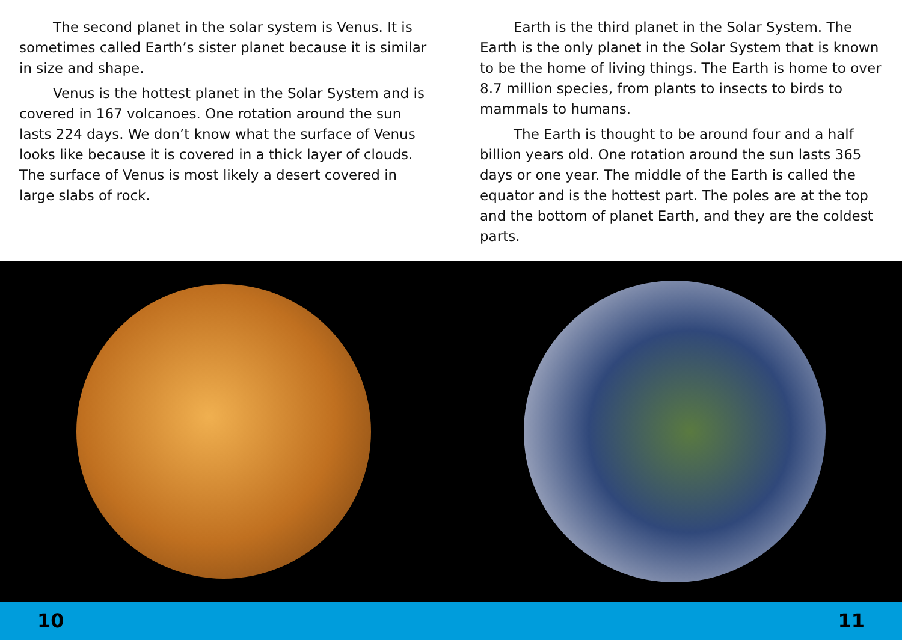The second planet in the solar system is Venus. It is sometimes called Earth’s sister planet because it is similar in size and shape.
Venus is the hottest planet in the Solar System and is covered in 167 volcanoes. One rotation around the sun lasts 224 days. We don’t know what the surface of Venus looks like because it is covered in a thick layer of clouds. The surface of Venus is most likely a desert covered in large slabs of rock.
Earth is the third planet in the Solar System. The Earth is the only planet in the Solar System that is known to be the home of living things. The Earth is home to over 8.7 million species, from plants to insects to birds to mammals to humans.
The Earth is thought to be around four and a half billion years old. One rotation around the sun lasts 365 days or one year. The middle of the Earth is called the equator and is the hottest part. The poles are at the top and the bottom of planet Earth, and they are the coldest parts.
10 11